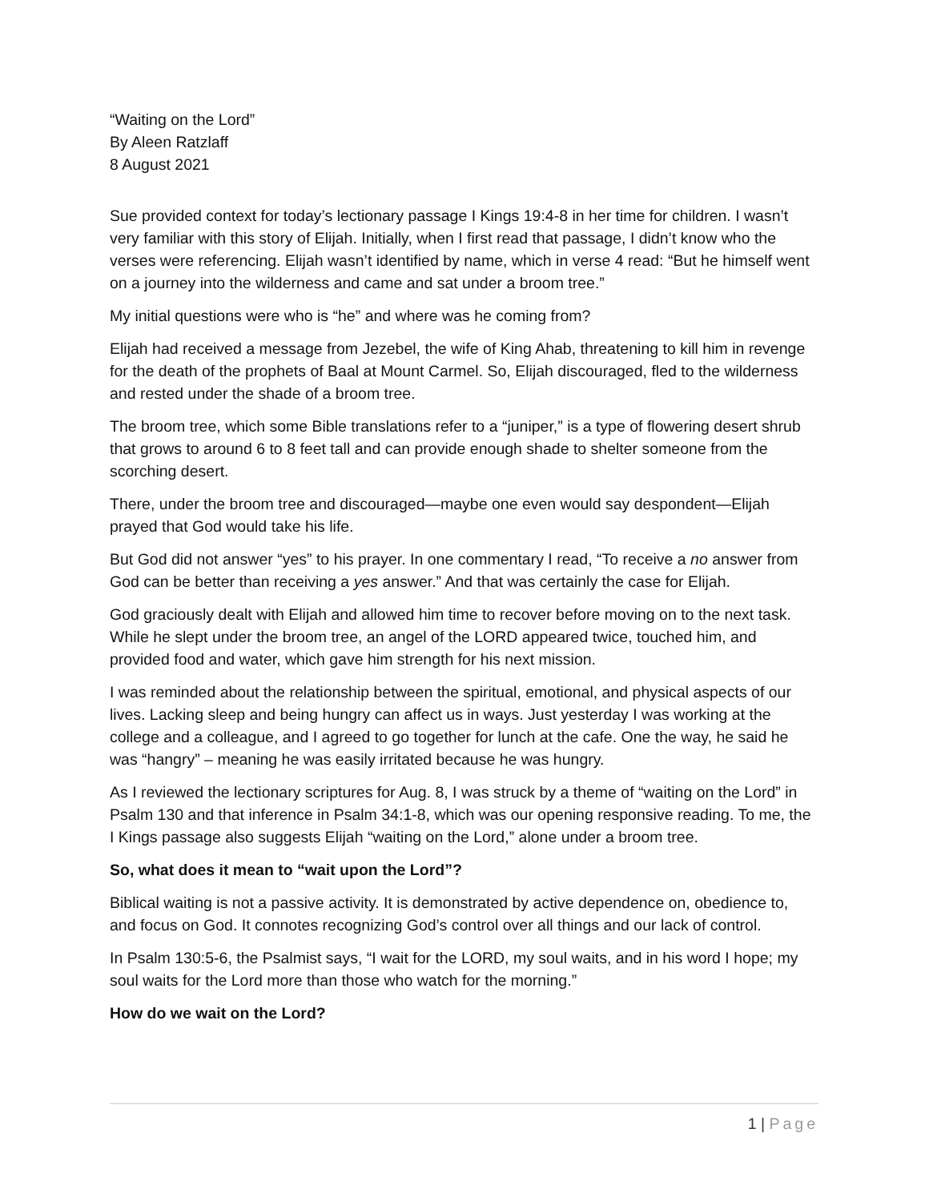“Waiting on the Lord”
By Aleen Ratzlaff
8 August 2021
Sue provided context for today’s lectionary passage I Kings 19:4-8 in her time for children. I wasn’t very familiar with this story of Elijah. Initially, when I first read that passage, I didn’t know who the verses were referencing. Elijah wasn’t identified by name, which in verse 4 read: “But he himself went on a journey into the wilderness and came and sat under a broom tree.”
My initial questions were who is “he” and where was he coming from?
Elijah had received a message from Jezebel, the wife of King Ahab, threatening to kill him in revenge for the death of the prophets of Baal at Mount Carmel. So, Elijah discouraged, fled to the wilderness and rested under the shade of a broom tree.
The broom tree, which some Bible translations refer to a “juniper,” is a type of flowering desert shrub that grows to around 6 to 8 feet tall and can provide enough shade to shelter someone from the scorching desert.
There, under the broom tree and discouraged—maybe one even would say despondent—Elijah prayed that God would take his life.
But God did not answer “yes” to his prayer. In one commentary I read, “To receive a no answer from God can be better than receiving a yes answer.” And that was certainly the case for Elijah.
God graciously dealt with Elijah and allowed him time to recover before moving on to the next task. While he slept under the broom tree, an angel of the LORD appeared twice, touched him, and provided food and water, which gave him strength for his next mission.
I was reminded about the relationship between the spiritual, emotional, and physical aspects of our lives. Lacking sleep and being hungry can affect us in ways. Just yesterday I was working at the college and a colleague, and I agreed to go together for lunch at the cafe. One the way, he said he was “hangry” – meaning he was easily irritated because he was hungry.
As I reviewed the lectionary scriptures for Aug. 8, I was struck by a theme of “waiting on the Lord” in Psalm 130 and that inference in Psalm 34:1-8, which was our opening responsive reading. To me, the I Kings passage also suggests Elijah “waiting on the Lord,” alone under a broom tree.
So, what does it mean to “wait upon the Lord”?
Biblical waiting is not a passive activity. It is demonstrated by active dependence on, obedience to, and focus on God. It connotes recognizing God’s control over all things and our lack of control.
In Psalm 130:5-6, the Psalmist says, “I wait for the LORD, my soul waits, and in his word I hope; my soul waits for the Lord more than those who watch for the morning.”
How do we wait on the Lord?
1 | Page